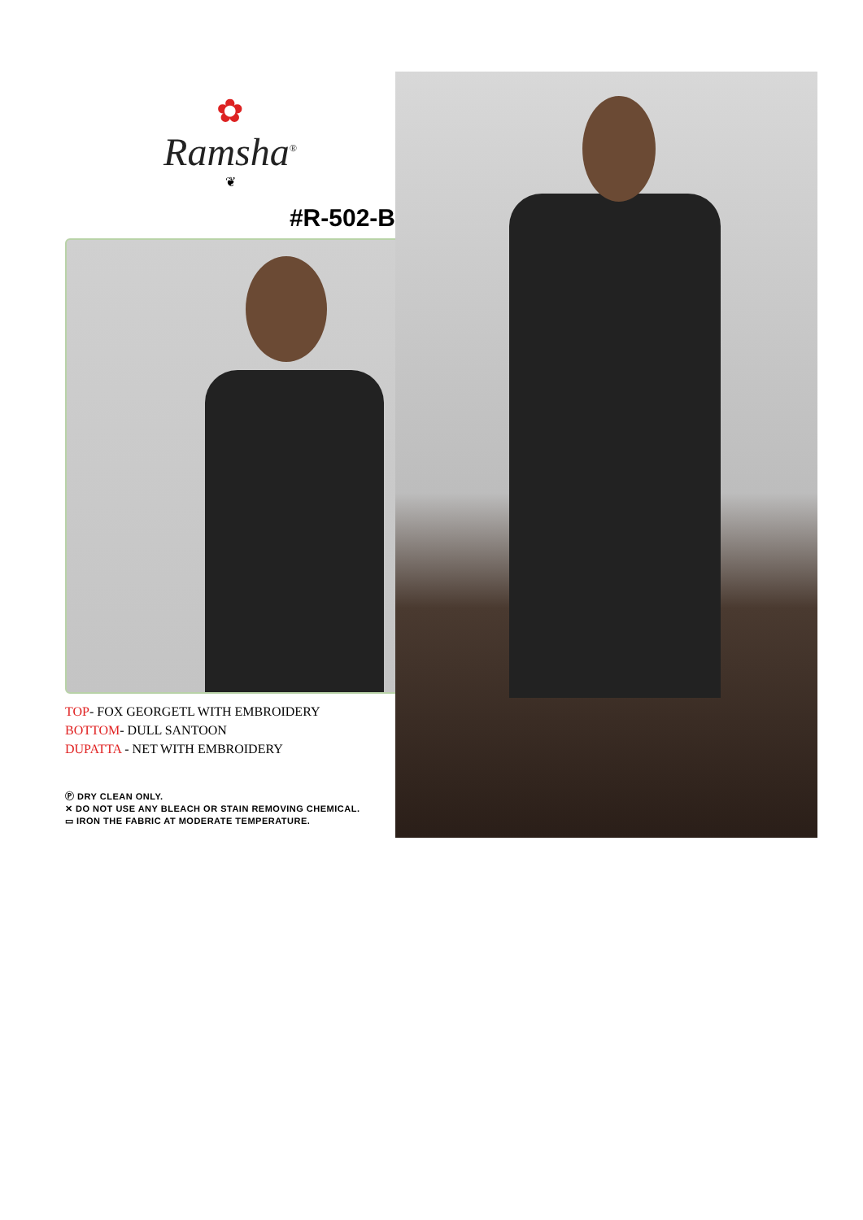✿
Ramsha<sup>®</sup>
❦
#R-502-B
TOP- FOX GEORGETL WITH EMBROIDERY
BOTTOM- DULL SANTOON
DUPATTA - NET WITH EMBROIDERY
Ⓟ DRY CLEAN ONLY.
✕ DO NOT USE ANY BLEACH OR STAIN REMOVING CHEMICAL.
▭ IRON THE FABRIC AT MODERATE TEMPERATURE.